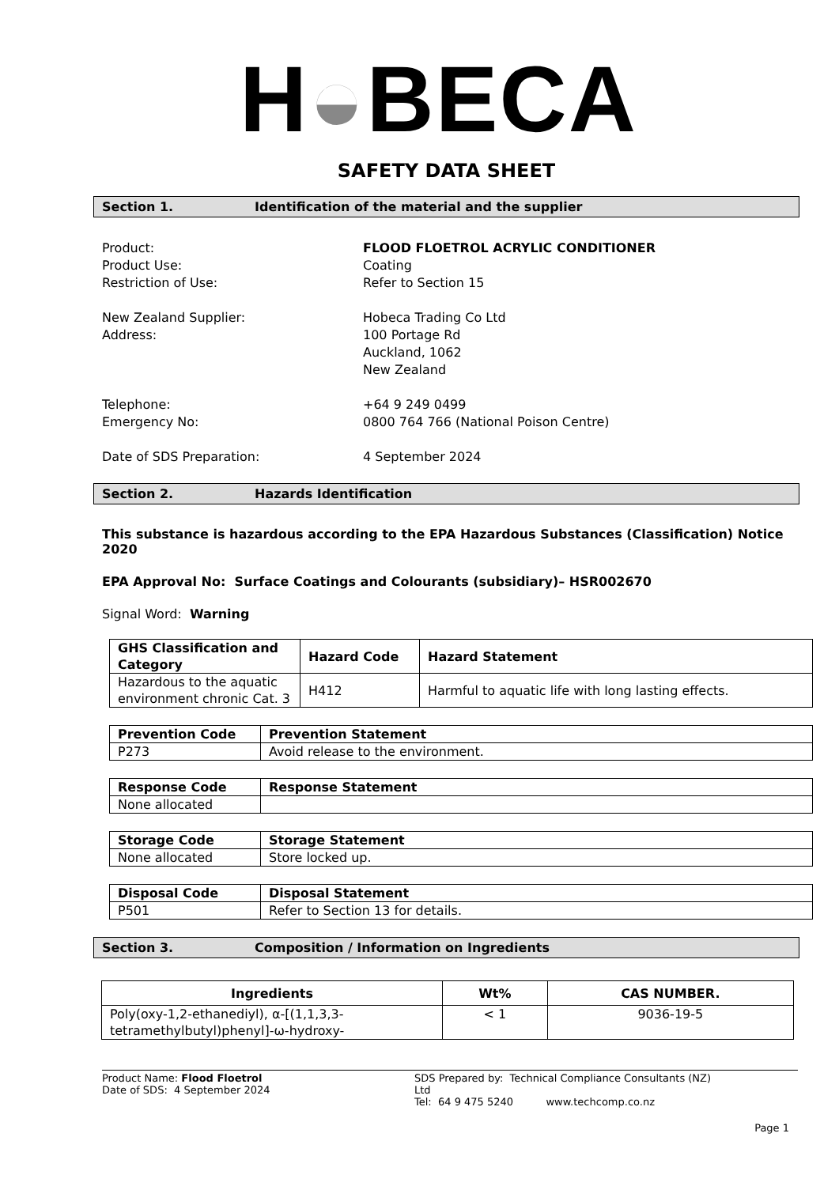H◒BECA
SAFETY DATA SHEET
Section 1. Identification of the material and the supplier
Product: FLOOD FLOETROL ACRYLIC CONDITIONER
Product Use: Coating
Restriction of Use: Refer to Section 15
New Zealand Supplier: Hobeca Trading Co Ltd
Address: 100 Portage Rd
Auckland, 1062
New Zealand
Telephone: +64 9 249 0499
Emergency No: 0800 764 766 (National Poison Centre)
Date of SDS Preparation: 4 September 2024
Section 2. Hazards Identification
This substance is hazardous according to the EPA Hazardous Substances (Classification) Notice 2020
EPA Approval No: Surface Coatings and Colourants (subsidiary)– HSR002670
Signal Word: Warning
| GHS Classification and Category | Hazard Code | Hazard Statement |
| --- | --- | --- |
| Hazardous to the aquatic environment chronic Cat. 3 | H412 | Harmful to aquatic life with long lasting effects. |
| Prevention Code | Prevention Statement |
| --- | --- |
| P273 | Avoid release to the environment. |
| Response Code | Response Statement |
| --- | --- |
| None allocated | |
| Storage Code | Storage Statement |
| --- | --- |
| None allocated | Store locked up. |
| Disposal Code | Disposal Statement |
| --- | --- |
| P501 | Refer to Section 13 for details. |
Section 3. Composition / Information on Ingredients
| Ingredients | Wt% | CAS NUMBER. |
| --- | --- | --- |
| Poly(oxy-1,2-ethanediyl), α-[(1,1,3,3-tetramethylbutyl)phenyl]-ω-hydroxy- | < 1 | 9036-19-5 |
Product Name: Flood Floetrol
Date of SDS: 4 September 2024
SDS Prepared by: Technical Compliance Consultants (NZ) Ltd
Tel: 64 9 475 5240 www.techcomp.co.nz
Page 1